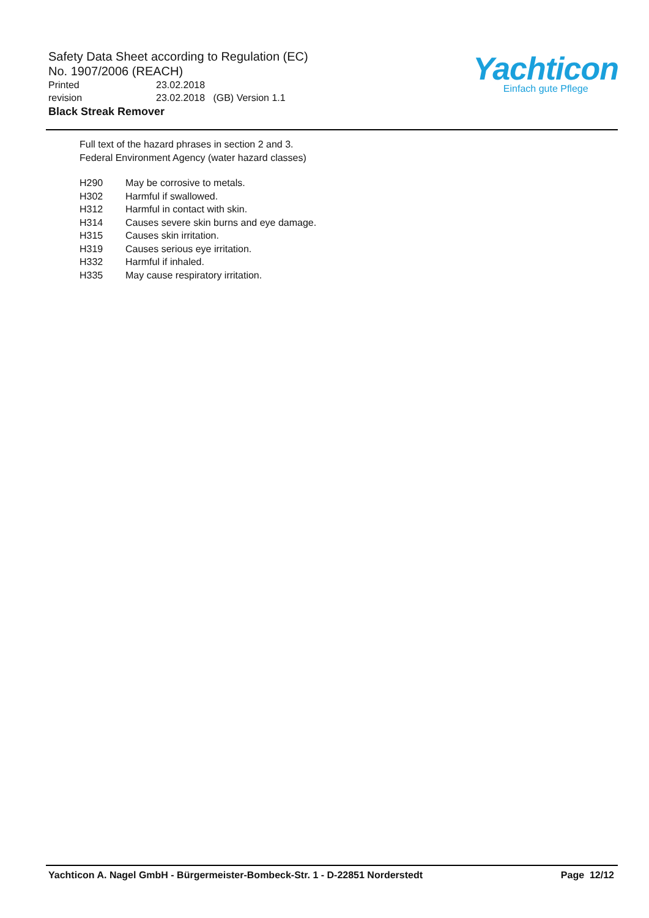Safety Data Sheet according to Regulation (EC)
No. 1907/2006 (REACH)
Printed 23.02.2018
revision 23.02.2018 (GB) Version 1.1
Black Streak Remover
Yachticon
Einfach gute Pflege
Full text of the hazard phrases in section 2 and 3.
Federal Environment Agency (water hazard classes)
H290 May be corrosive to metals.
H302 Harmful if swallowed.
H312 Harmful in contact with skin.
H314 Causes severe skin burns and eye damage.
H315 Causes skin irritation.
H319 Causes serious eye irritation.
H332 Harmful if inhaled.
H335 May cause respiratory irritation.
Yachticon A. Nagel GmbH - Bürgermeister-Bombeck-Str. 1 - D-22851 Norderstedt Page 12/12